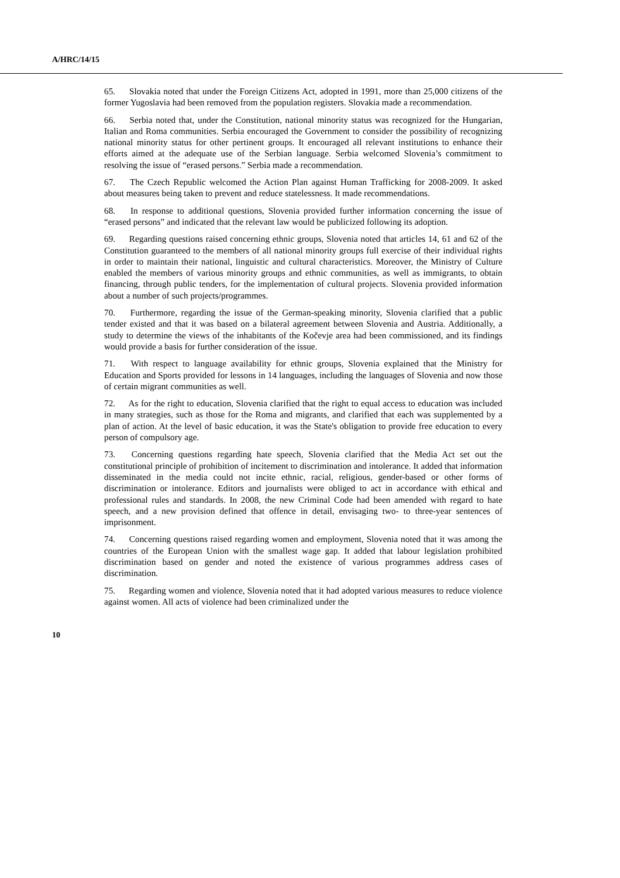A/HRC/14/15
65. Slovakia noted that under the Foreign Citizens Act, adopted in 1991, more than 25,000 citizens of the former Yugoslavia had been removed from the population registers. Slovakia made a recommendation.
66. Serbia noted that, under the Constitution, national minority status was recognized for the Hungarian, Italian and Roma communities. Serbia encouraged the Government to consider the possibility of recognizing national minority status for other pertinent groups. It encouraged all relevant institutions to enhance their efforts aimed at the adequate use of the Serbian language. Serbia welcomed Slovenia’s commitment to resolving the issue of “erased persons.” Serbia made a recommendation.
67. The Czech Republic welcomed the Action Plan against Human Trafficking for 2008-2009. It asked about measures being taken to prevent and reduce statelessness. It made recommendations.
68. In response to additional questions, Slovenia provided further information concerning the issue of “erased persons” and indicated that the relevant law would be publicized following its adoption.
69. Regarding questions raised concerning ethnic groups, Slovenia noted that articles 14, 61 and 62 of the Constitution guaranteed to the members of all national minority groups full exercise of their individual rights in order to maintain their national, linguistic and cultural characteristics. Moreover, the Ministry of Culture enabled the members of various minority groups and ethnic communities, as well as immigrants, to obtain financing, through public tenders, for the implementation of cultural projects. Slovenia provided information about a number of such projects/programmes.
70. Furthermore, regarding the issue of the German-speaking minority, Slovenia clarified that a public tender existed and that it was based on a bilateral agreement between Slovenia and Austria. Additionally, a study to determine the views of the inhabitants of the Kočevje area had been commissioned, and its findings would provide a basis for further consideration of the issue.
71. With respect to language availability for ethnic groups, Slovenia explained that the Ministry for Education and Sports provided for lessons in 14 languages, including the languages of Slovenia and now those of certain migrant communities as well.
72. As for the right to education, Slovenia clarified that the right to equal access to education was included in many strategies, such as those for the Roma and migrants, and clarified that each was supplemented by a plan of action. At the level of basic education, it was the State's obligation to provide free education to every person of compulsory age.
73. Concerning questions regarding hate speech, Slovenia clarified that the Media Act set out the constitutional principle of prohibition of incitement to discrimination and intolerance. It added that information disseminated in the media could not incite ethnic, racial, religious, gender-based or other forms of discrimination or intolerance. Editors and journalists were obliged to act in accordance with ethical and professional rules and standards. In 2008, the new Criminal Code had been amended with regard to hate speech, and a new provision defined that offence in detail, envisaging two- to three-year sentences of imprisonment.
74. Concerning questions raised regarding women and employment, Slovenia noted that it was among the countries of the European Union with the smallest wage gap. It added that labour legislation prohibited discrimination based on gender and noted the existence of various programmes address cases of discrimination.
75. Regarding women and violence, Slovenia noted that it had adopted various measures to reduce violence against women. All acts of violence had been criminalized under the
10